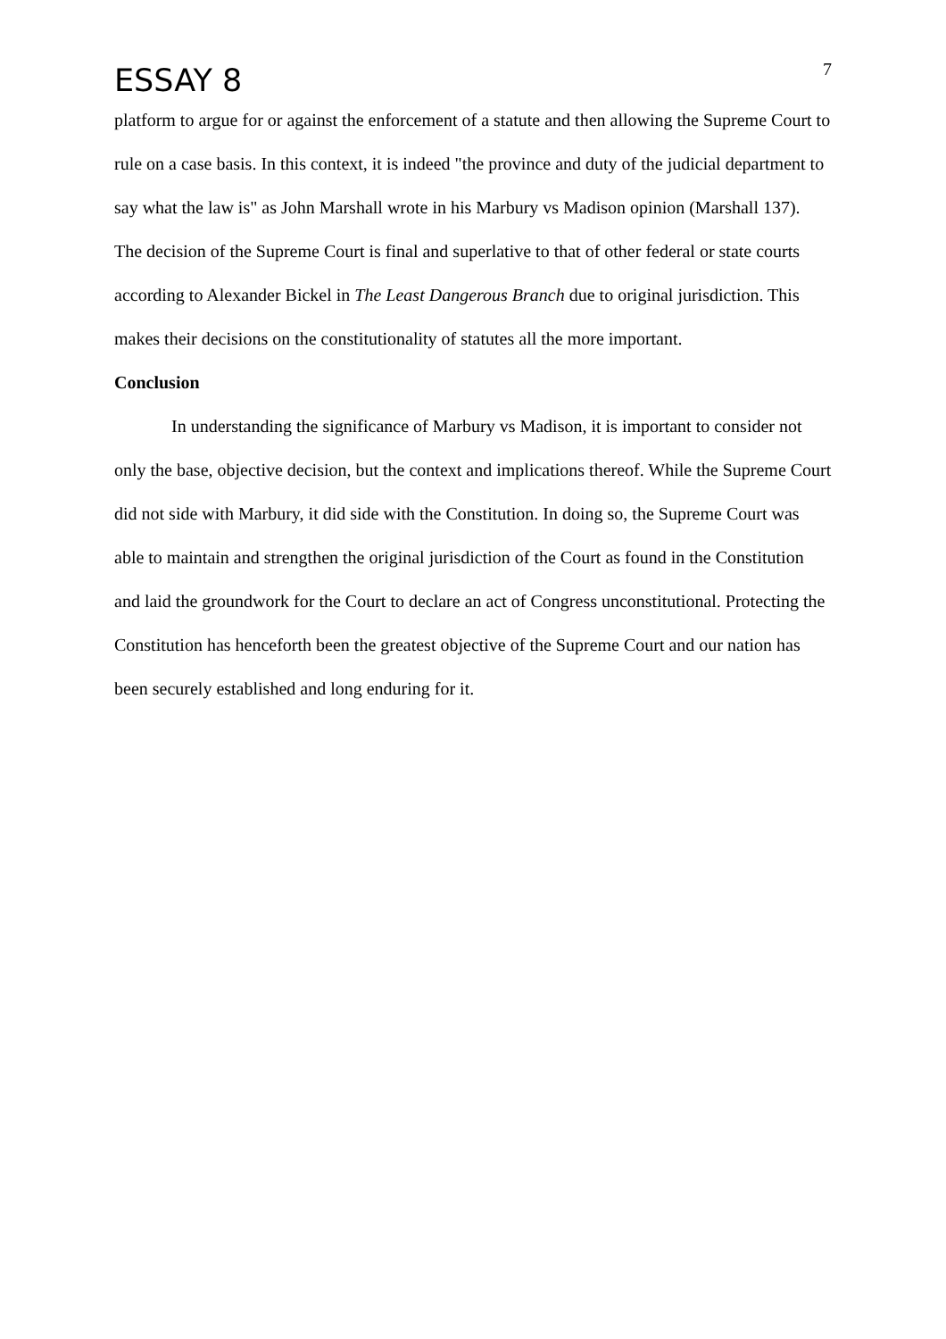ESSAY 8
7
platform to argue for or against the enforcement of a statute and then allowing the Supreme Court to rule on a case basis. In this context, it is indeed "the province and duty of the judicial department to say what the law is" as John Marshall wrote in his Marbury vs Madison opinion (Marshall 137). The decision of the Supreme Court is final and superlative to that of other federal or state courts according to Alexander Bickel in The Least Dangerous Branch due to original jurisdiction. This makes their decisions on the constitutionality of statutes all the more important.
Conclusion
In understanding the significance of Marbury vs Madison, it is important to consider not only the base, objective decision, but the context and implications thereof. While the Supreme Court did not side with Marbury, it did side with the Constitution. In doing so, the Supreme Court was able to maintain and strengthen the original jurisdiction of the Court as found in the Constitution and laid the groundwork for the Court to declare an act of Congress unconstitutional. Protecting the Constitution has henceforth been the greatest objective of the Supreme Court and our nation has been securely established and long enduring for it.